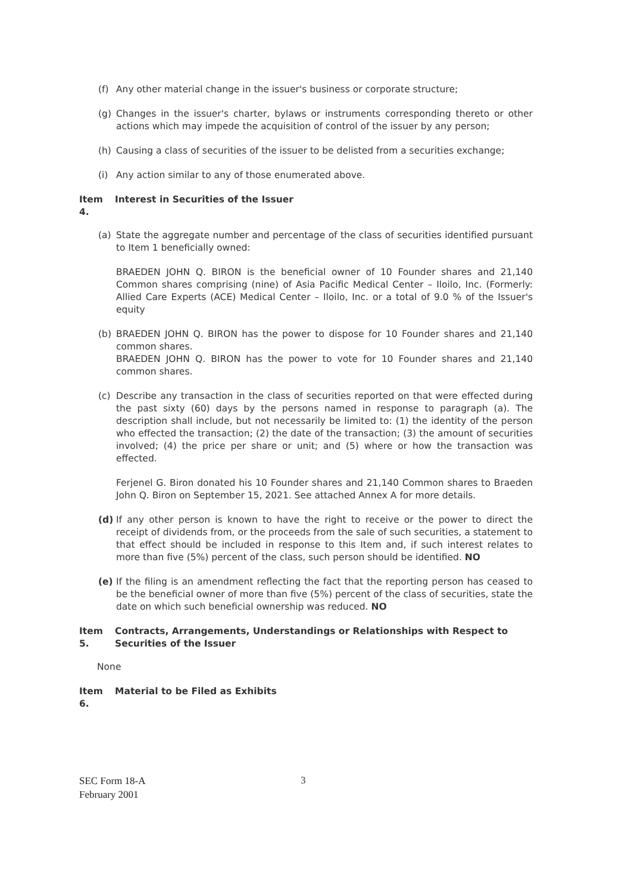(f) Any other material change in the issuer's business or corporate structure;
(g) Changes in the issuer's charter, bylaws or instruments corresponding thereto or other actions which may impede the acquisition of control of the issuer by any person;
(h) Causing a class of securities of the issuer to be delisted from a securities exchange;
(i) Any action similar to any of those enumerated above.
Item 4. Interest in Securities of the Issuer
(a) State the aggregate number and percentage of the class of securities identified pursuant to Item 1 beneficially owned:
BRAEDEN JOHN Q. BIRON is the beneficial owner of 10 Founder shares and 21,140 Common shares comprising (nine) of Asia Pacific Medical Center – Iloilo, Inc. (Formerly: Allied Care Experts (ACE) Medical Center – Iloilo, Inc. or a total of 9.0 % of the Issuer's equity
(b) BRAEDEN JOHN Q. BIRON has the power to dispose for 10 Founder shares and 21,140 common shares.
BRAEDEN JOHN Q. BIRON has the power to vote for 10 Founder shares and 21,140 common shares.
(c) Describe any transaction in the class of securities reported on that were effected during the past sixty (60) days by the persons named in response to paragraph (a). The description shall include, but not necessarily be limited to: (1) the identity of the person who effected the transaction; (2) the date of the transaction; (3) the amount of securities involved; (4) the price per share or unit; and (5) where or how the transaction was effected.
Ferjenel G. Biron donated his 10 Founder shares and 21,140 Common shares to Braeden John Q. Biron on September 15, 2021. See attached Annex A for more details.
(d) If any other person is known to have the right to receive or the power to direct the receipt of dividends from, or the proceeds from the sale of such securities, a statement to that effect should be included in response to this Item and, if such interest relates to more than five (5%) percent of the class, such person should be identified. NO
(e) If the filing is an amendment reflecting the fact that the reporting person has ceased to be the beneficial owner of more than five (5%) percent of the class of securities, state the date on which such beneficial ownership was reduced. NO
Item 5. Contracts, Arrangements, Understandings or Relationships with Respect to Securities of the Issuer
None
Item 6. Material to be Filed as Exhibits
SEC Form 18-A
February 2001
3